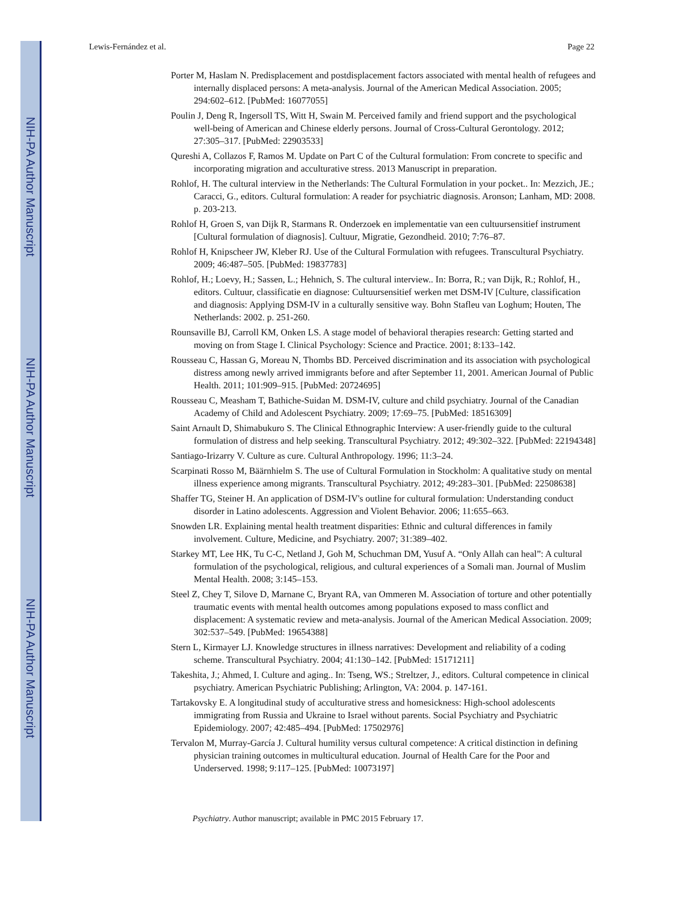NIH-PA Author Manuscript
NIH-PA Author Manuscript
NIH-PA Author Manuscript
Lewis-Fernández et al. Page 22
Porter M, Haslam N. Predisplacement and postdisplacement factors associated with mental health of refugees and internally displaced persons: A meta-analysis. Journal of the American Medical Association. 2005; 294:602–612. [PubMed: 16077055]
Poulin J, Deng R, Ingersoll TS, Witt H, Swain M. Perceived family and friend support and the psychological well-being of American and Chinese elderly persons. Journal of Cross-Cultural Gerontology. 2012; 27:305–317. [PubMed: 22903533]
Qureshi A, Collazos F, Ramos M. Update on Part C of the Cultural formulation: From concrete to specific and incorporating migration and acculturative stress. 2013 Manuscript in preparation.
Rohlof, H. The cultural interview in the Netherlands: The Cultural Formulation in your pocket.. In: Mezzich, JE.; Caracci, G., editors. Cultural formulation: A reader for psychiatric diagnosis. Aronson; Lanham, MD: 2008. p. 203-213.
Rohlof H, Groen S, van Dijk R, Starmans R. Onderzoek en implementatie van een cultuursensitief instrument [Cultural formulation of diagnosis]. Cultuur, Migratie, Gezondheid. 2010; 7:76–87.
Rohlof H, Knipscheer JW, Kleber RJ. Use of the Cultural Formulation with refugees. Transcultural Psychiatry. 2009; 46:487–505. [PubMed: 19837783]
Rohlof, H.; Loevy, H.; Sassen, L.; Hehnich, S. The cultural interview.. In: Borra, R.; van Dijk, R.; Rohlof, H., editors. Cultuur, classificatie en diagnose: Cultuursensitief werken met DSM-IV [Culture, classification and diagnosis: Applying DSM-IV in a culturally sensitive way. Bohn Stafleu van Loghum; Houten, The Netherlands: 2002. p. 251-260.
Rounsaville BJ, Carroll KM, Onken LS. A stage model of behavioral therapies research: Getting started and moving on from Stage I. Clinical Psychology: Science and Practice. 2001; 8:133–142.
Rousseau C, Hassan G, Moreau N, Thombs BD. Perceived discrimination and its association with psychological distress among newly arrived immigrants before and after September 11, 2001. American Journal of Public Health. 2011; 101:909–915. [PubMed: 20724695]
Rousseau C, Measham T, Bathiche-Suidan M. DSM-IV, culture and child psychiatry. Journal of the Canadian Academy of Child and Adolescent Psychiatry. 2009; 17:69–75. [PubMed: 18516309]
Saint Arnault D, Shimabukuro S. The Clinical Ethnographic Interview: A user-friendly guide to the cultural formulation of distress and help seeking. Transcultural Psychiatry. 2012; 49:302–322. [PubMed: 22194348]
Santiago-Irizarry V. Culture as cure. Cultural Anthropology. 1996; 11:3–24.
Scarpinati Rosso M, Bäärnhielm S. The use of Cultural Formulation in Stockholm: A qualitative study on mental illness experience among migrants. Transcultural Psychiatry. 2012; 49:283–301. [PubMed: 22508638]
Shaffer TG, Steiner H. An application of DSM-IV's outline for cultural formulation: Understanding conduct disorder in Latino adolescents. Aggression and Violent Behavior. 2006; 11:655–663.
Snowden LR. Explaining mental health treatment disparities: Ethnic and cultural differences in family involvement. Culture, Medicine, and Psychiatry. 2007; 31:389–402.
Starkey MT, Lee HK, Tu C-C, Netland J, Goh M, Schuchman DM, Yusuf A. “Only Allah can heal”: A cultural formulation of the psychological, religious, and cultural experiences of a Somali man. Journal of Muslim Mental Health. 2008; 3:145–153.
Steel Z, Chey T, Silove D, Marnane C, Bryant RA, van Ommeren M. Association of torture and other potentially traumatic events with mental health outcomes among populations exposed to mass conflict and displacement: A systematic review and meta-analysis. Journal of the American Medical Association. 2009; 302:537–549. [PubMed: 19654388]
Stern L, Kirmayer LJ. Knowledge structures in illness narratives: Development and reliability of a coding scheme. Transcultural Psychiatry. 2004; 41:130–142. [PubMed: 15171211]
Takeshita, J.; Ahmed, I. Culture and aging.. In: Tseng, WS.; Streltzer, J., editors. Cultural competence in clinical psychiatry. American Psychiatric Publishing; Arlington, VA: 2004. p. 147-161.
Tartakovsky E. A longitudinal study of acculturative stress and homesickness: High-school adolescents immigrating from Russia and Ukraine to Israel without parents. Social Psychiatry and Psychiatric Epidemiology. 2007; 42:485–494. [PubMed: 17502976]
Tervalon M, Murray-García J. Cultural humility versus cultural competence: A critical distinction in defining physician training outcomes in multicultural education. Journal of Health Care for the Poor and Underserved. 1998; 9:117–125. [PubMed: 10073197]
Psychiatry. Author manuscript; available in PMC 2015 February 17.